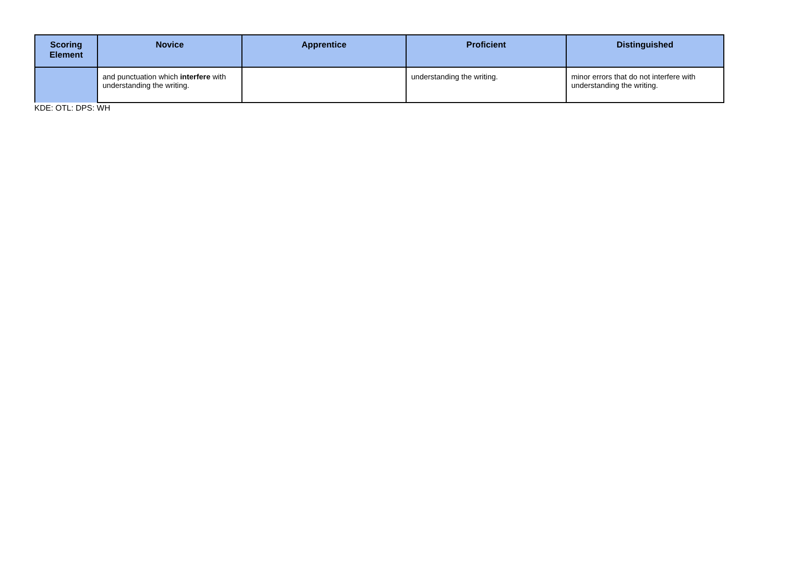| Scoring Element | Novice | Apprentice | Proficient | Distinguished |
| --- | --- | --- | --- | --- |
| | and punctuation which interfere with understanding the writing. | | understanding the writing. | minor errors that do not interfere with understanding the writing. |
KDE: OTL: DPS: WH